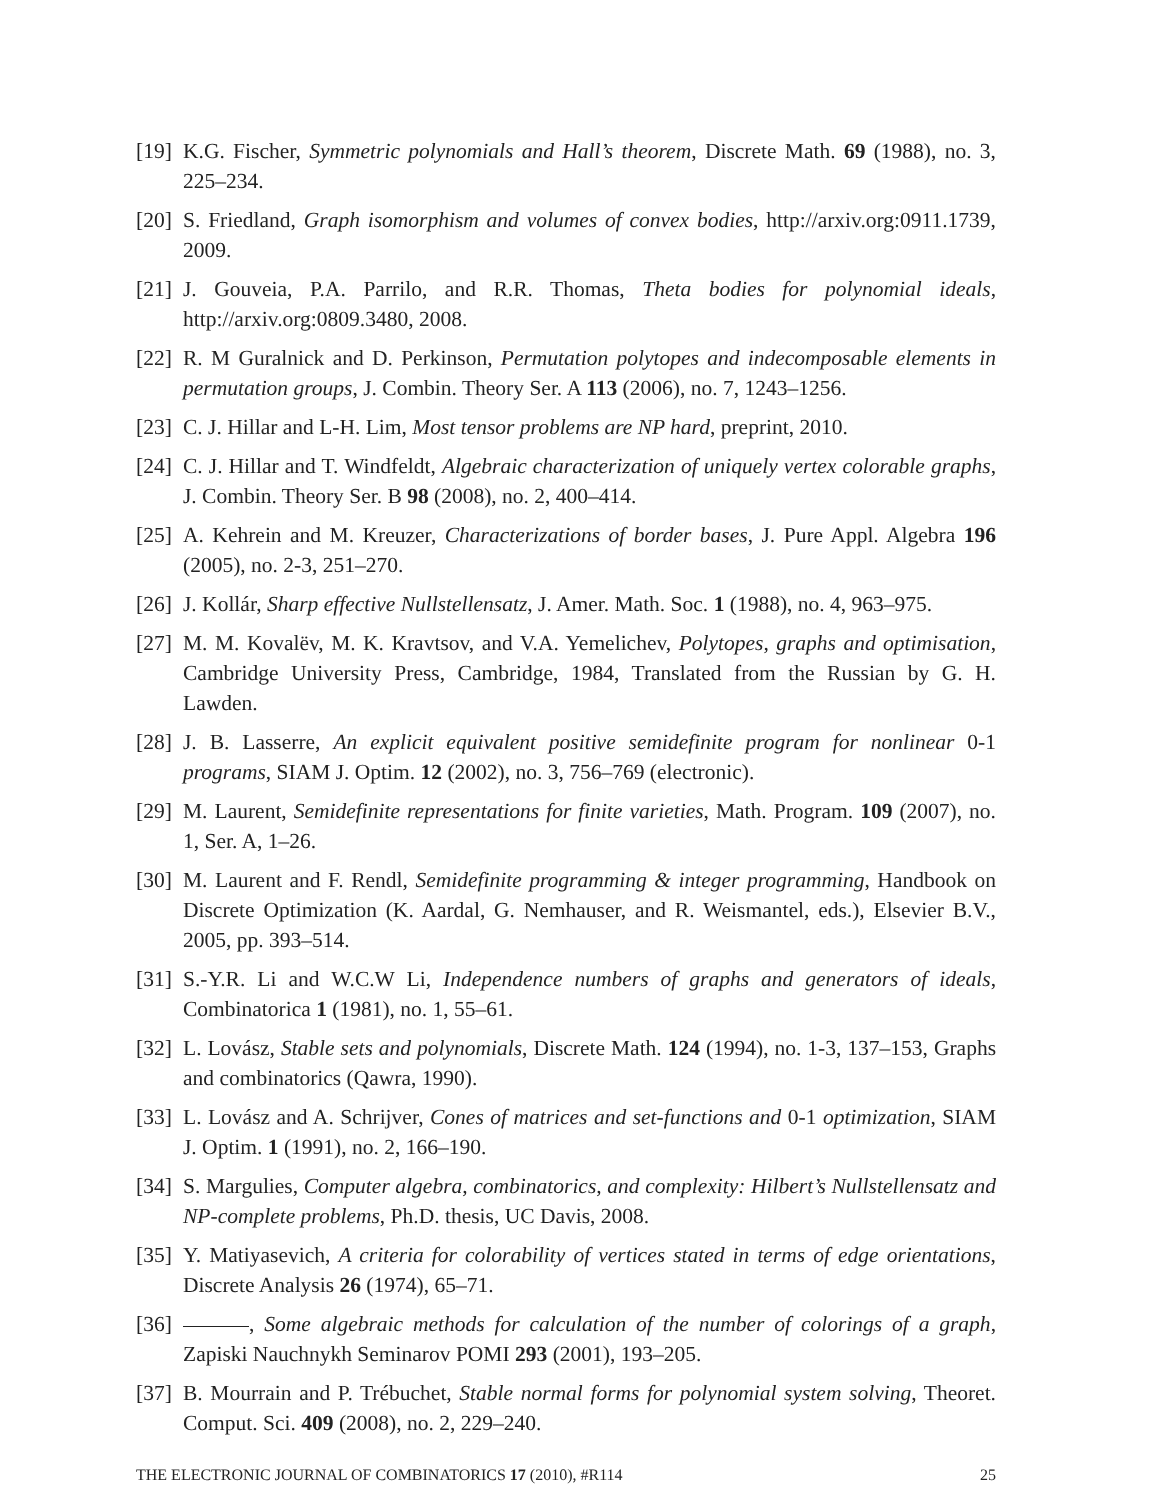[19]
K.G. Fischer, Symmetric polynomials and Hall’s theorem, Discrete Math. 69 (1988), no. 3, 225–234.
[20]
S. Friedland, Graph isomorphism and volumes of convex bodies, http://arxiv.org:0911.1739, 2009.
[21]
J. Gouveia, P.A. Parrilo, and R.R. Thomas, Theta bodies for polynomial ideals, http://arxiv.org:0809.3480, 2008.
[22]
R. M Guralnick and D. Perkinson, Permutation polytopes and indecomposable elements in permutation groups, J. Combin. Theory Ser. A 113 (2006), no. 7, 1243–1256.
[23]
C. J. Hillar and L-H. Lim, Most tensor problems are NP hard, preprint, 2010.
[24]
C. J. Hillar and T. Windfeldt, Algebraic characterization of uniquely vertex colorable graphs, J. Combin. Theory Ser. B 98 (2008), no. 2, 400–414.
[25]
A. Kehrein and M. Kreuzer, Characterizations of border bases, J. Pure Appl. Algebra 196 (2005), no. 2-3, 251–270.
[26]
J. Kollár, Sharp effective Nullstellensatz, J. Amer. Math. Soc. 1 (1988), no. 4, 963–975.
[27]
M. M. Kovalëv, M. K. Kravtsov, and V.A. Yemelichev, Polytopes, graphs and optimisation, Cambridge University Press, Cambridge, 1984, Translated from the Russian by G. H. Lawden.
[28]
J. B. Lasserre, An explicit equivalent positive semidefinite program for nonlinear 0-1 programs, SIAM J. Optim. 12 (2002), no. 3, 756–769 (electronic).
[29]
M. Laurent, Semidefinite representations for finite varieties, Math. Program. 109 (2007), no. 1, Ser. A, 1–26.
[30]
M. Laurent and F. Rendl, Semidefinite programming & integer programming, Handbook on Discrete Optimization (K. Aardal, G. Nemhauser, and R. Weismantel, eds.), Elsevier B.V., 2005, pp. 393–514.
[31]
S.-Y.R. Li and W.C.W Li, Independence numbers of graphs and generators of ideals, Combinatorica 1 (1981), no. 1, 55–61.
[32]
L. Lovász, Stable sets and polynomials, Discrete Math. 124 (1994), no. 1-3, 137–153, Graphs and combinatorics (Qawra, 1990).
[33]
L. Lovász and A. Schrijver, Cones of matrices and set-functions and 0-1 optimization, SIAM J. Optim. 1 (1991), no. 2, 166–190.
[34]
S. Margulies, Computer algebra, combinatorics, and complexity: Hilbert’s Nullstellensatz and NP-complete problems, Ph.D. thesis, UC Davis, 2008.
[35]
Y. Matiyasevich, A criteria for colorability of vertices stated in terms of edge orientations, Discrete Analysis 26 (1974), 65–71.
[36]
, Some algebraic methods for calculation of the number of colorings of a graph, Zapiski Nauchnykh Seminarov POMI 293 (2001), 193–205.
[37]
B. Mourrain and P. Trébuchet, Stable normal forms for polynomial system solving, Theoret. Comput. Sci. 409 (2008), no. 2, 229–240.
THE ELECTRONIC JOURNAL OF COMBINATORICS 17 (2010), #R114 25